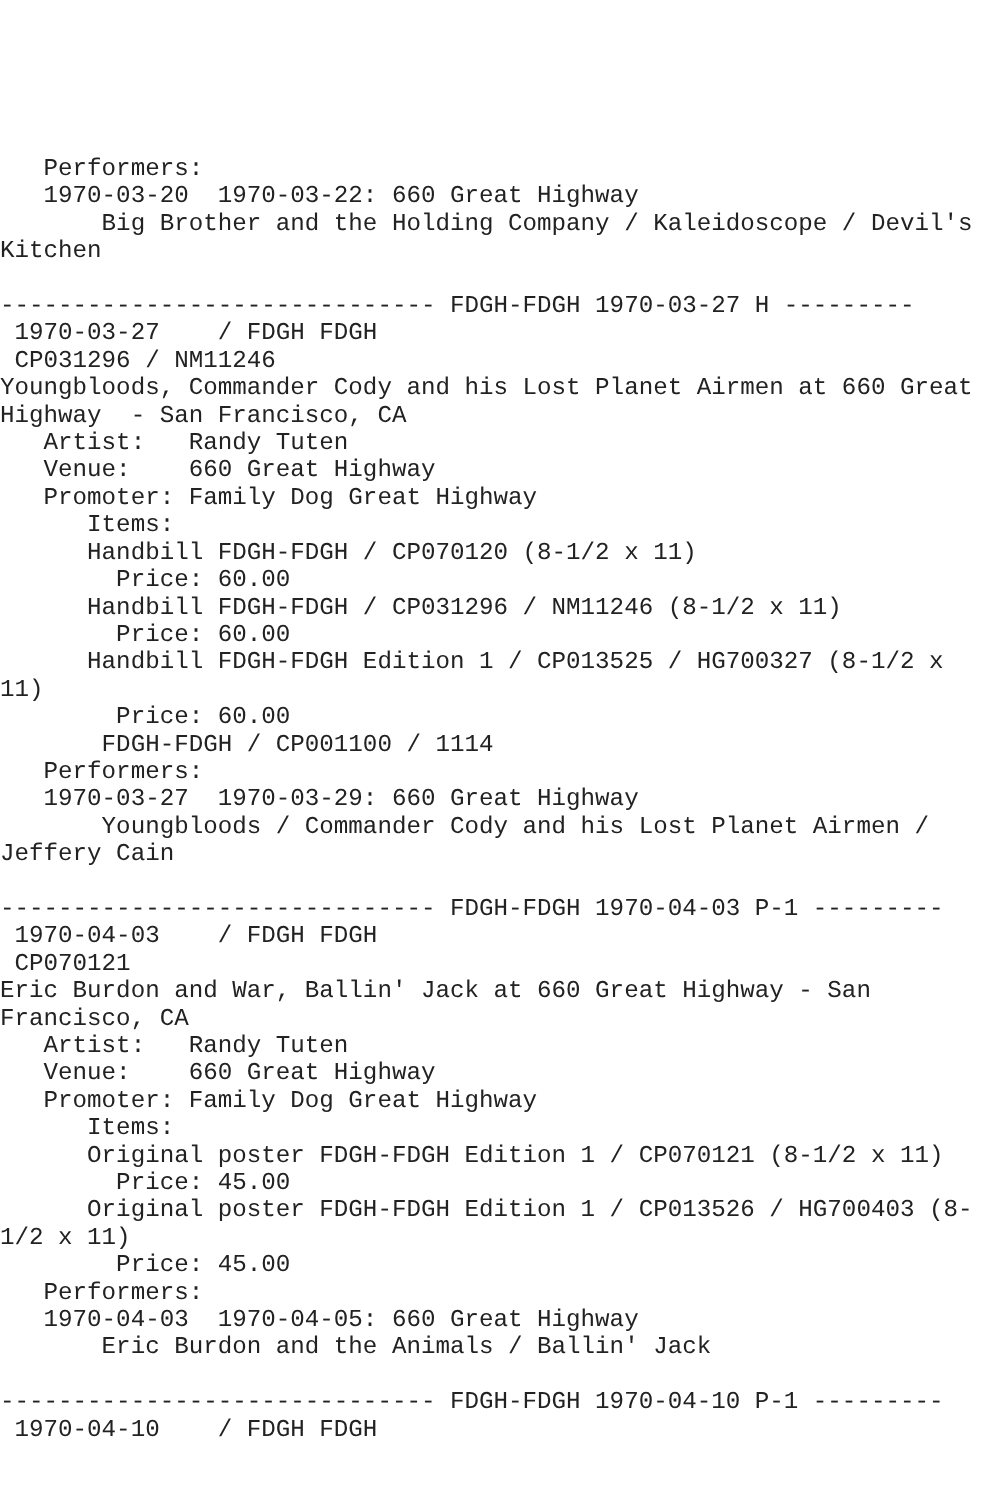Performers:
   1970-03-20  1970-03-22: 660 Great Highway
       Big Brother and the Holding Company / Kaleidoscope / Devil's
Kitchen

------------------------------ FDGH-FDGH 1970-03-27 H ---------
 1970-03-27    / FDGH FDGH
 CP031296 / NM11246
Youngbloods, Commander Cody and his Lost Planet Airmen at 660 Great
Highway  - San Francisco, CA
   Artist:   Randy Tuten
   Venue:    660 Great Highway
   Promoter: Family Dog Great Highway
      Items:
      Handbill FDGH-FDGH / CP070120 (8-1/2 x 11)
        Price: 60.00
      Handbill FDGH-FDGH / CP031296 / NM11246 (8-1/2 x 11)
        Price: 60.00
      Handbill FDGH-FDGH Edition 1 / CP013525 / HG700327 (8-1/2 x
11)
        Price: 60.00
       FDGH-FDGH / CP001100 / 1114
   Performers:
   1970-03-27  1970-03-29: 660 Great Highway
       Youngbloods / Commander Cody and his Lost Planet Airmen /
Jeffery Cain

------------------------------ FDGH-FDGH 1970-04-03 P-1 ---------
 1970-04-03    / FDGH FDGH
 CP070121
Eric Burdon and War, Ballin' Jack at 660 Great Highway - San
Francisco, CA
   Artist:   Randy Tuten
   Venue:    660 Great Highway
   Promoter: Family Dog Great Highway
      Items:
      Original poster FDGH-FDGH Edition 1 / CP070121 (8-1/2 x 11)
        Price: 45.00
      Original poster FDGH-FDGH Edition 1 / CP013526 / HG700403 (8-
1/2 x 11)
        Price: 45.00
   Performers:
   1970-04-03  1970-04-05: 660 Great Highway
       Eric Burdon and the Animals / Ballin' Jack

------------------------------ FDGH-FDGH 1970-04-10 P-1 ---------
 1970-04-10    / FDGH FDGH